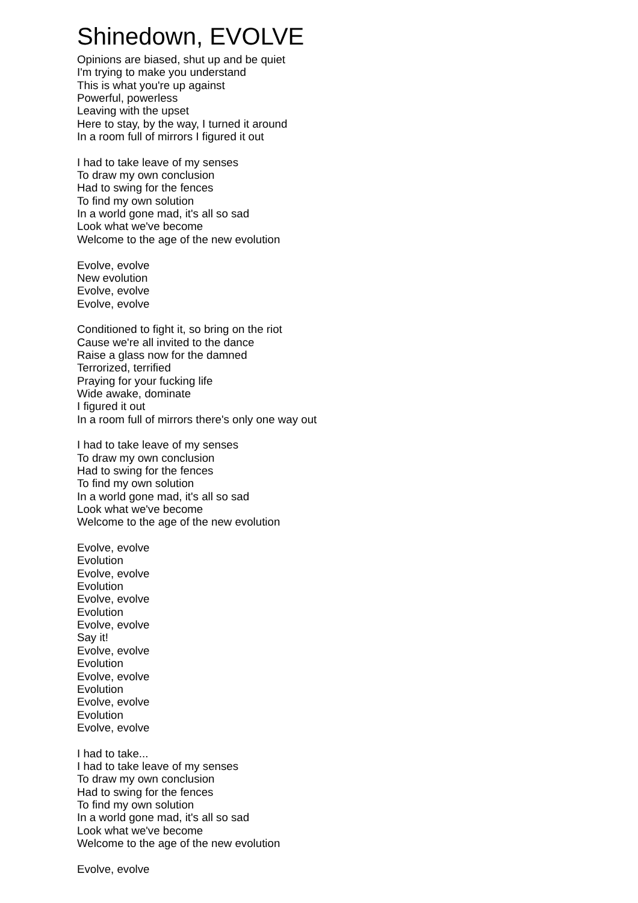Shinedown, EVOLVE
Opinions are biased, shut up and be quiet
I'm trying to make you understand
This is what you're up against
Powerful, powerless
Leaving with the upset
Here to stay, by the way, I turned it around
In a room full of mirrors I figured it out
I had to take leave of my senses
To draw my own conclusion
Had to swing for the fences
To find my own solution
In a world gone mad, it's all so sad
Look what we've become
Welcome to the age of the new evolution
Evolve, evolve
New evolution
Evolve, evolve
Evolve, evolve
Conditioned to fight it, so bring on the riot
Cause we're all invited to the dance
Raise a glass now for the damned
Terrorized, terrified
Praying for your fucking life
Wide awake, dominate
I figured it out
In a room full of mirrors there's only one way out
I had to take leave of my senses
To draw my own conclusion
Had to swing for the fences
To find my own solution
In a world gone mad, it's all so sad
Look what we've become
Welcome to the age of the new evolution
Evolve, evolve
Evolution
Evolve, evolve
Evolution
Evolve, evolve
Evolution
Evolve, evolve
Say it!
Evolve, evolve
Evolution
Evolve, evolve
Evolution
Evolve, evolve
Evolution
Evolve, evolve
I had to take...
I had to take leave of my senses
To draw my own conclusion
Had to swing for the fences
To find my own solution
In a world gone mad, it's all so sad
Look what we've become
Welcome to the age of the new evolution
Evolve, evolve